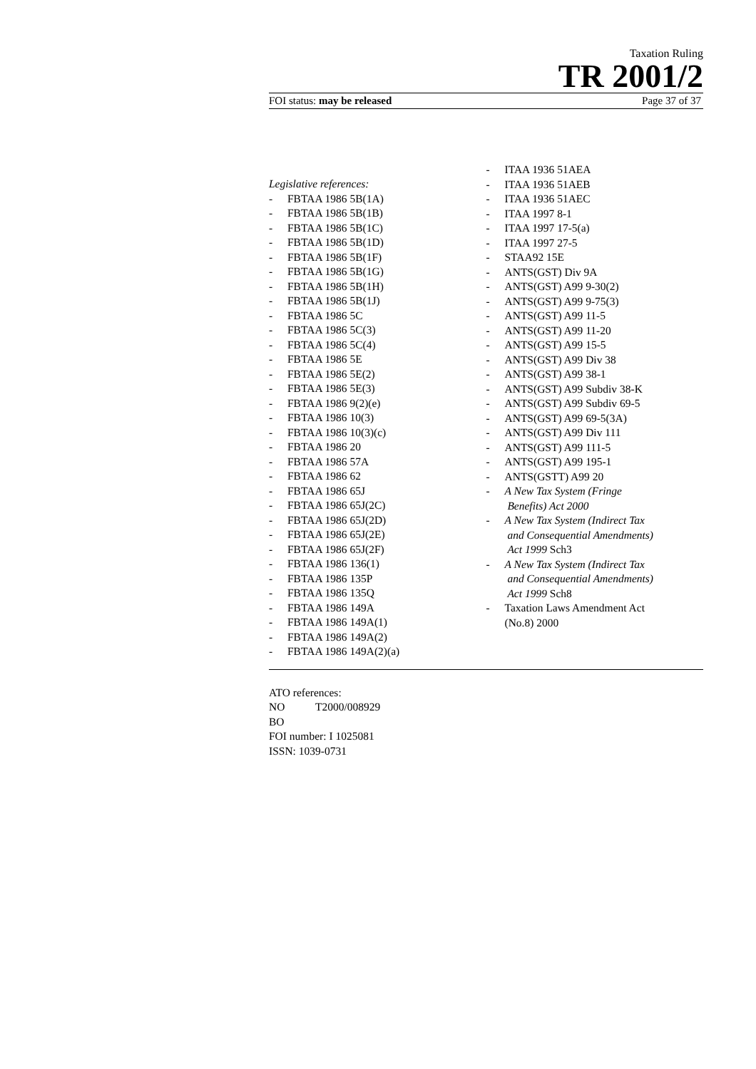Taxation Ruling
TR 2001/2
FOI status: may be released Page 37 of 37
Legislative references:
- FBTAA 1986 5B(1A)
- FBTAA 1986 5B(1B)
- FBTAA 1986 5B(1C)
- FBTAA 1986 5B(1D)
- FBTAA 1986 5B(1F)
- FBTAA 1986 5B(1G)
- FBTAA 1986 5B(1H)
- FBTAA 1986 5B(1J)
- FBTAA 1986 5C
- FBTAA 1986 5C(3)
- FBTAA 1986 5C(4)
- FBTAA 1986 5E
- FBTAA 1986 5E(2)
- FBTAA 1986 5E(3)
- FBTAA 1986 9(2)(e)
- FBTAA 1986 10(3)
- FBTAA 1986 10(3)(c)
- FBTAA 1986 20
- FBTAA 1986 57A
- FBTAA 1986 62
- FBTAA 1986 65J
- FBTAA 1986 65J(2C)
- FBTAA 1986 65J(2D)
- FBTAA 1986 65J(2E)
- FBTAA 1986 65J(2F)
- FBTAA 1986 136(1)
- FBTAA 1986 135P
- FBTAA 1986 135Q
- FBTAA 1986 149A
- FBTAA 1986 149A(1)
- FBTAA 1986 149A(2)
- FBTAA 1986 149A(2)(a)
- ITAA 1936 51AEA
- ITAA 1936 51AEB
- ITAA 1936 51AEC
- ITAA 1997 8-1
- ITAA 1997 17-5(a)
- ITAA 1997 27-5
- STAA92 15E
- ANTS(GST) Div 9A
- ANTS(GST) A99 9-30(2)
- ANTS(GST) A99 9-75(3)
- ANTS(GST) A99 11-5
- ANTS(GST) A99 11-20
- ANTS(GST) A99 15-5
- ANTS(GST) A99 Div 38
- ANTS(GST) A99 38-1
- ANTS(GST) A99 Subdiv 38-K
- ANTS(GST) A99 Subdiv 69-5
- ANTS(GST) A99 69-5(3A)
- ANTS(GST) A99 Div 111
- ANTS(GST) A99 111-5
- ANTS(GST) A99 195-1
- ANTS(GSTT) A99 20
- A New Tax System (Fringe
Benefits) Act 2000
- A New Tax System (Indirect Tax
and Consequential Amendments)
Act 1999 Sch3
- A New Tax System (Indirect Tax
and Consequential Amendments)
Act 1999 Sch8
- Taxation Laws Amendment Act
(No.8) 2000
ATO references:
NO T2000/008929
BO
FOI number: I 1025081
ISSN: 1039-0731